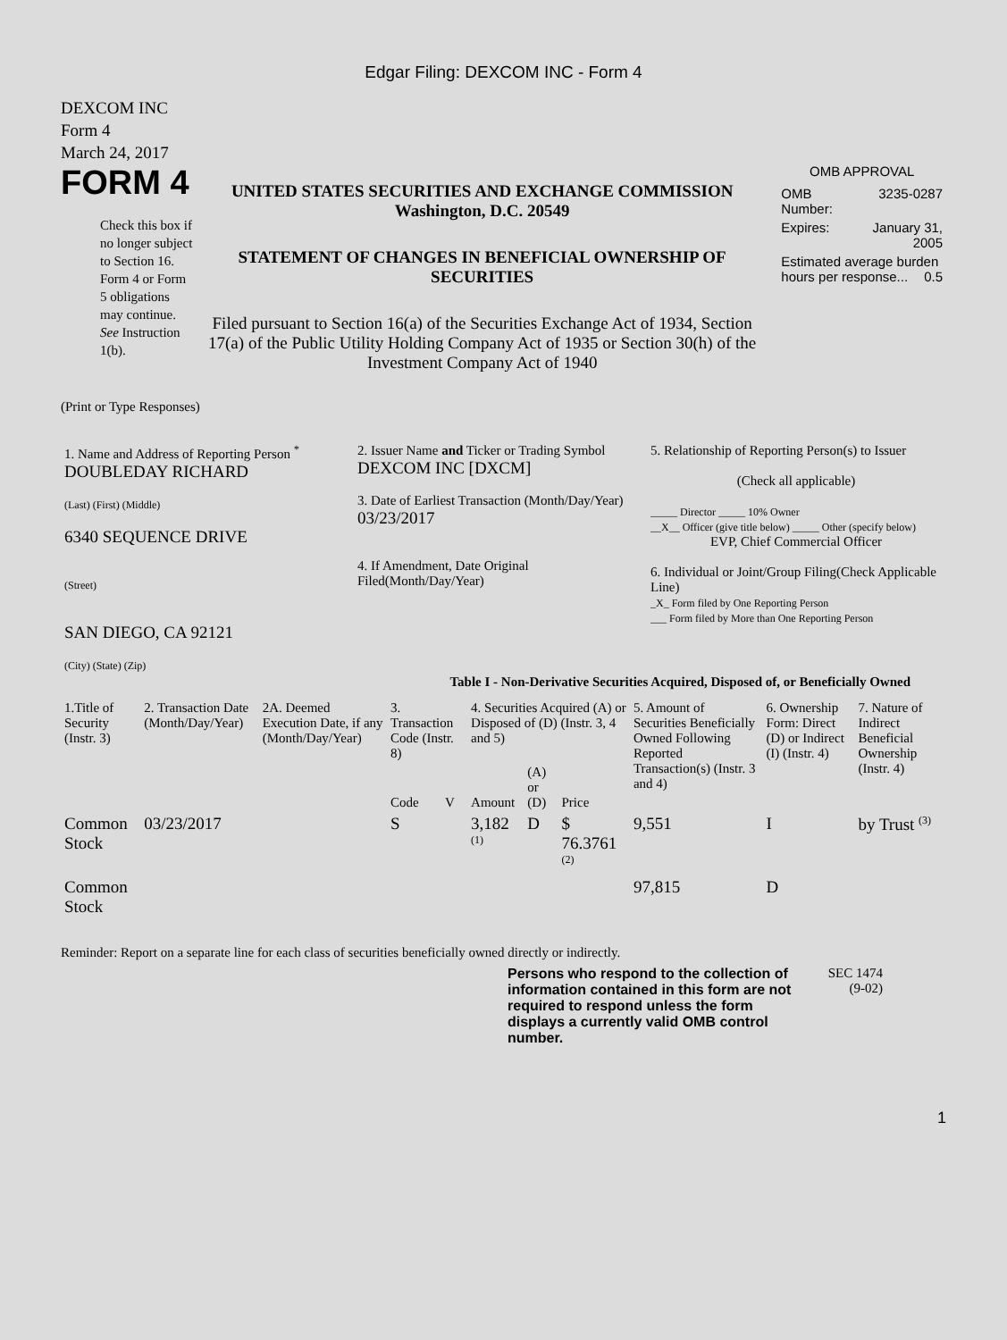Edgar Filing: DEXCOM INC - Form 4
DEXCOM INC
Form 4
March 24, 2017
FORM 4
Check this box if no longer subject to Section 16. Form 4 or Form 5 obligations may continue. See Instruction 1(b).
UNITED STATES SECURITIES AND EXCHANGE COMMISSION
Washington, D.C. 20549
STATEMENT OF CHANGES IN BENEFICIAL OWNERSHIP OF SECURITIES
Filed pursuant to Section 16(a) of the Securities Exchange Act of 1934, Section 17(a) of the Public Utility Holding Company Act of 1935 or Section 30(h) of the Investment Company Act of 1940
OMB APPROVAL
| OMB Number: | 3235-0287 |
| Expires: | January 31, 2005 |
| Estimated average burden hours per response... 0.5 | |
(Print or Type Responses)
| 1. Name and Address of Reporting Person <sup>*</sup> DOUBLEDAY RICHARD (Last) (First) (Middle) 6340 SEQUENCE DRIVE (Street) SAN DIEGO, CA 92121 (City) (State) (Zip) | 2. Issuer Name and Ticker or Trading Symbol DEXCOM INC [DXCM] 3. Date of Earliest Transaction (Month/Day/Year) 03/23/2017 4. If Amendment, Date Original Filed(Month/Day/Year) | 5. Relationship of Reporting Person(s) to Issuer (Check all applicable) _____ Director _____ 10% Owner __X__ Officer (give title below) _____ Other (specify below) EVP, Chief Commercial Officer 6. Individual or Joint/Group Filing(Check Applicable Line) _X_ Form filed by One Reporting Person ___ Form filed by More than One Reporting Person |
Table I - Non-Derivative Securities Acquired, Disposed of, or Beneficially Owned
| 1.Title of Security (Instr. 3) | 2. Transaction Date (Month/Day/Year) | 2A. Deemed Execution Date, if any (Month/Day/Year) | 3. Transaction Code (Instr. 8) | | 4. Securities Acquired (A) or Disposed of (D) (Instr. 3, 4 and 5) | | | 5. Amount of Securities Beneficially Owned Following Reported Transaction(s) (Instr. 3 and 4) | 6. Ownership Form: Direct (D) or Indirect (I) (Instr. 4) | 7. Nature of Indirect Beneficial Ownership (Instr. 4) |
| --- | --- | --- | --- | --- | --- | --- | --- | --- | --- | --- |
| | | | Code | V | Amount | (A) or (D) | Price | | | |
| Common Stock | 03/23/2017 | | S | | 3,182 <sup>(1)</sup> | D | $ 76.3761 <sup>(2)</sup> | 9,551 | I | by Trust <sup>(3)</sup> |
| Common Stock | | | | | | | | 97,815 | D | |
Reminder: Report on a separate line for each class of securities beneficially owned directly or indirectly.
Persons who respond to the collection of information contained in this form are not required to respond unless the form displays a currently valid OMB control number.
SEC 1474 (9-02)
1